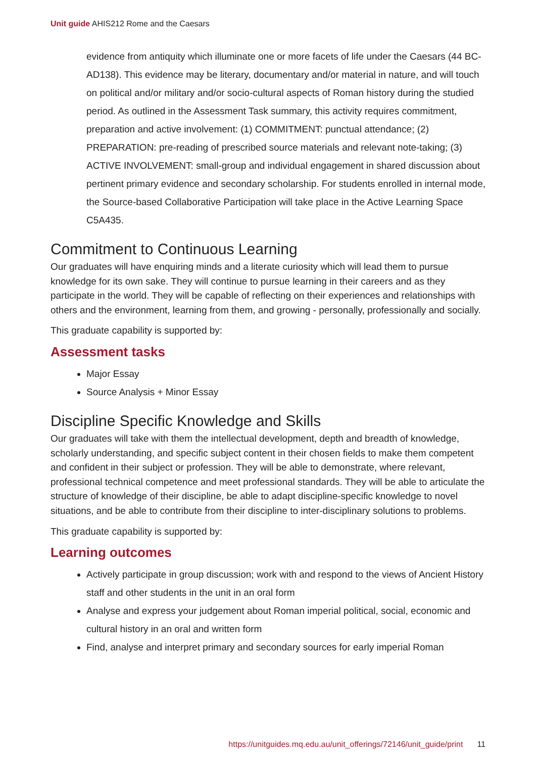Unit guide AHIS212 Rome and the Caesars
evidence from antiquity which illuminate one or more facets of life under the Caesars (44 BC-AD138). This evidence may be literary, documentary and/or material in nature, and will touch on political and/or military and/or socio-cultural aspects of Roman history during the studied period. As outlined in the Assessment Task summary, this activity requires commitment, preparation and active involvement: (1) COMMITMENT: punctual attendance; (2) PREPARATION: pre-reading of prescribed source materials and relevant note-taking; (3) ACTIVE INVOLVEMENT: small-group and individual engagement in shared discussion about pertinent primary evidence and secondary scholarship. For students enrolled in internal mode, the Source-based Collaborative Participation will take place in the Active Learning Space C5A435.
Commitment to Continuous Learning
Our graduates will have enquiring minds and a literate curiosity which will lead them to pursue knowledge for its own sake. They will continue to pursue learning in their careers and as they participate in the world. They will be capable of reflecting on their experiences and relationships with others and the environment, learning from them, and growing - personally, professionally and socially.
This graduate capability is supported by:
Assessment tasks
Major Essay
Source Analysis + Minor Essay
Discipline Specific Knowledge and Skills
Our graduates will take with them the intellectual development, depth and breadth of knowledge, scholarly understanding, and specific subject content in their chosen fields to make them competent and confident in their subject or profession. They will be able to demonstrate, where relevant, professional technical competence and meet professional standards. They will be able to articulate the structure of knowledge of their discipline, be able to adapt discipline-specific knowledge to novel situations, and be able to contribute from their discipline to inter-disciplinary solutions to problems.
This graduate capability is supported by:
Learning outcomes
Actively participate in group discussion; work with and respond to the views of Ancient History staff and other students in the unit in an oral form
Analyse and express your judgement about Roman imperial political, social, economic and cultural history in an oral and written form
Find, analyse and interpret primary and secondary sources for early imperial Roman
https://unitguides.mq.edu.au/unit_offerings/72146/unit_guide/print 11